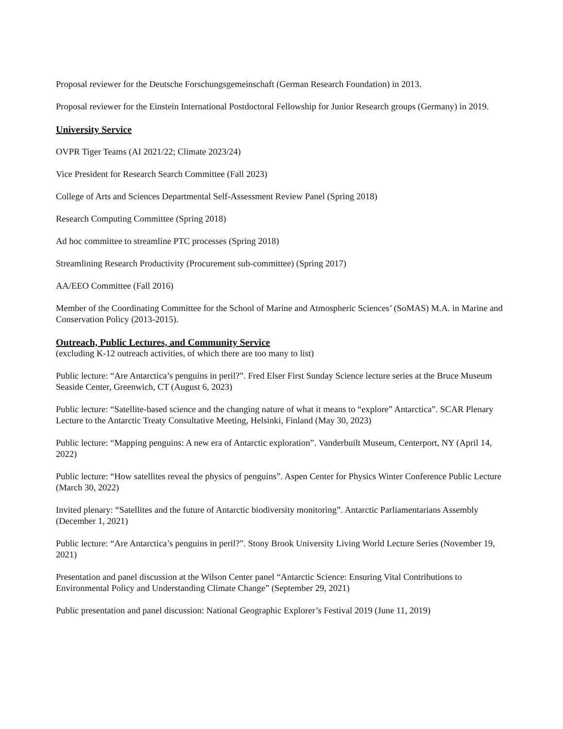Proposal reviewer for the Deutsche Forschungsgemeinschaft (German Research Foundation) in 2013.
Proposal reviewer for the Einstein International Postdoctoral Fellowship for Junior Research groups (Germany) in 2019.
University Service
OVPR Tiger Teams (AI 2021/22; Climate 2023/24)
Vice President for Research Search Committee (Fall 2023)
College of Arts and Sciences Departmental Self-Assessment Review Panel (Spring 2018)
Research Computing Committee (Spring 2018)
Ad hoc committee to streamline PTC processes (Spring 2018)
Streamlining Research Productivity (Procurement sub-committee) (Spring 2017)
AA/EEO Committee (Fall 2016)
Member of the Coordinating Committee for the School of Marine and Atmospheric Sciences’ (SoMAS) M.A. in Marine and Conservation Policy (2013-2015).
Outreach, Public Lectures, and Community Service
(excluding K-12 outreach activities, of which there are too many to list)
Public lecture: “Are Antarctica’s penguins in peril?”. Fred Elser First Sunday Science lecture series at the Bruce Museum Seaside Center, Greenwich, CT (August 6, 2023)
Public lecture: “Satellite-based science and the changing nature of what it means to “explore” Antarctica”. SCAR Plenary Lecture to the Antarctic Treaty Consultative Meeting, Helsinki, Finland (May 30, 2023)
Public lecture: “Mapping penguins: A new era of Antarctic exploration”. Vanderbuilt Museum, Centerport, NY (April 14, 2022)
Public lecture: “How satellites reveal the physics of penguins”. Aspen Center for Physics Winter Conference Public Lecture (March 30, 2022)
Invited plenary: “Satellites and the future of Antarctic biodiversity monitoring”. Antarctic Parliamentarians Assembly (December 1, 2021)
Public lecture: “Are Antarctica’s penguins in peril?”. Stony Brook University Living World Lecture Series (November 19, 2021)
Presentation and panel discussion at the Wilson Center panel “Antarctic Science: Ensuring Vital Contributions to Environmental Policy and Understanding Climate Change” (September 29, 2021)
Public presentation and panel discussion: National Geographic Explorer’s Festival 2019 (June 11, 2019)